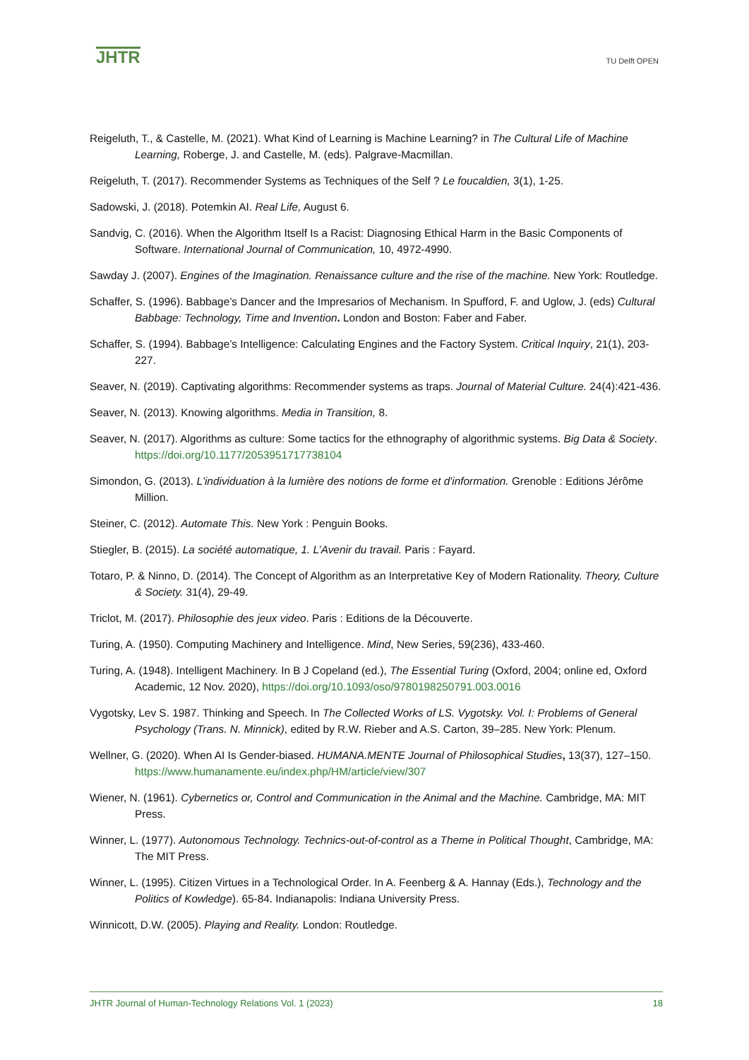JHTR
TU Delft OPEN
Reigeluth, T., & Castelle, M. (2021). What Kind of Learning is Machine Learning? in The Cultural Life of Machine Learning, Roberge, J. and Castelle, M. (eds). Palgrave-Macmillan.
Reigeluth, T. (2017). Recommender Systems as Techniques of the Self ? Le foucaldien, 3(1), 1-25.
Sadowski, J. (2018). Potemkin AI. Real Life, August 6.
Sandvig, C. (2016). When the Algorithm Itself Is a Racist: Diagnosing Ethical Harm in the Basic Components of Software. International Journal of Communication, 10, 4972-4990.
Sawday J. (2007). Engines of the Imagination. Renaissance culture and the rise of the machine. New York: Routledge.
Schaffer, S. (1996). Babbage’s Dancer and the Impresarios of Mechanism. In Spufford, F. and Uglow, J. (eds) Cultural Babbage: Technology, Time and Invention. London and Boston: Faber and Faber.
Schaffer, S. (1994). Babbage’s Intelligence: Calculating Engines and the Factory System. Critical Inquiry, 21(1), 203-227.
Seaver, N. (2019). Captivating algorithms: Recommender systems as traps. Journal of Material Culture. 24(4):421-436.
Seaver, N. (2013). Knowing algorithms. Media in Transition, 8.
Seaver, N. (2017). Algorithms as culture: Some tactics for the ethnography of algorithmic systems. Big Data & Society. https://doi.org/10.1177/2053951717738104
Simondon, G. (2013). L'individuation à la lumière des notions de forme et d'information. Grenoble : Editions Jérôme Million.
Steiner, C. (2012). Automate This. New York : Penguin Books.
Stiegler, B. (2015). La société automatique, 1. L’Avenir du travail. Paris : Fayard.
Totaro, P. & Ninno, D. (2014). The Concept of Algorithm as an Interpretative Key of Modern Rationality. Theory, Culture & Society. 31(4), 29-49.
Triclot, M. (2017). Philosophie des jeux video. Paris : Editions de la Découverte.
Turing, A. (1950). Computing Machinery and Intelligence. Mind, New Series, 59(236), 433-460.
Turing, A. (1948). Intelligent Machinery. In B J Copeland (ed.), The Essential Turing (Oxford, 2004; online ed, Oxford Academic, 12 Nov. 2020), https://doi.org/10.1093/oso/9780198250791.003.0016
Vygotsky, Lev S. 1987. Thinking and Speech. In The Collected Works of LS. Vygotsky. Vol. I: Problems of General Psychology (Trans. N. Minnick), edited by R.W. Rieber and A.S. Carton, 39–285. New York: Plenum.
Wellner, G. (2020). When AI Is Gender-biased. HUMANA.MENTE Journal of Philosophical Studies, 13(37), 127–150. https://www.humanamente.eu/index.php/HM/article/view/307
Wiener, N. (1961). Cybernetics or, Control and Communication in the Animal and the Machine. Cambridge, MA: MIT Press.
Winner, L. (1977). Autonomous Technology. Technics-out-of-control as a Theme in Political Thought, Cambridge, MA: The MIT Press.
Winner, L. (1995). Citizen Virtues in a Technological Order. In A. Feenberg & A. Hannay (Eds.), Technology and the Politics of Kowledge). 65-84. Indianapolis: Indiana University Press.
Winnicott, D.W. (2005). Playing and Reality. London: Routledge.
JHTR Journal of Human-Technology Relations Vol. 1 (2023) 18